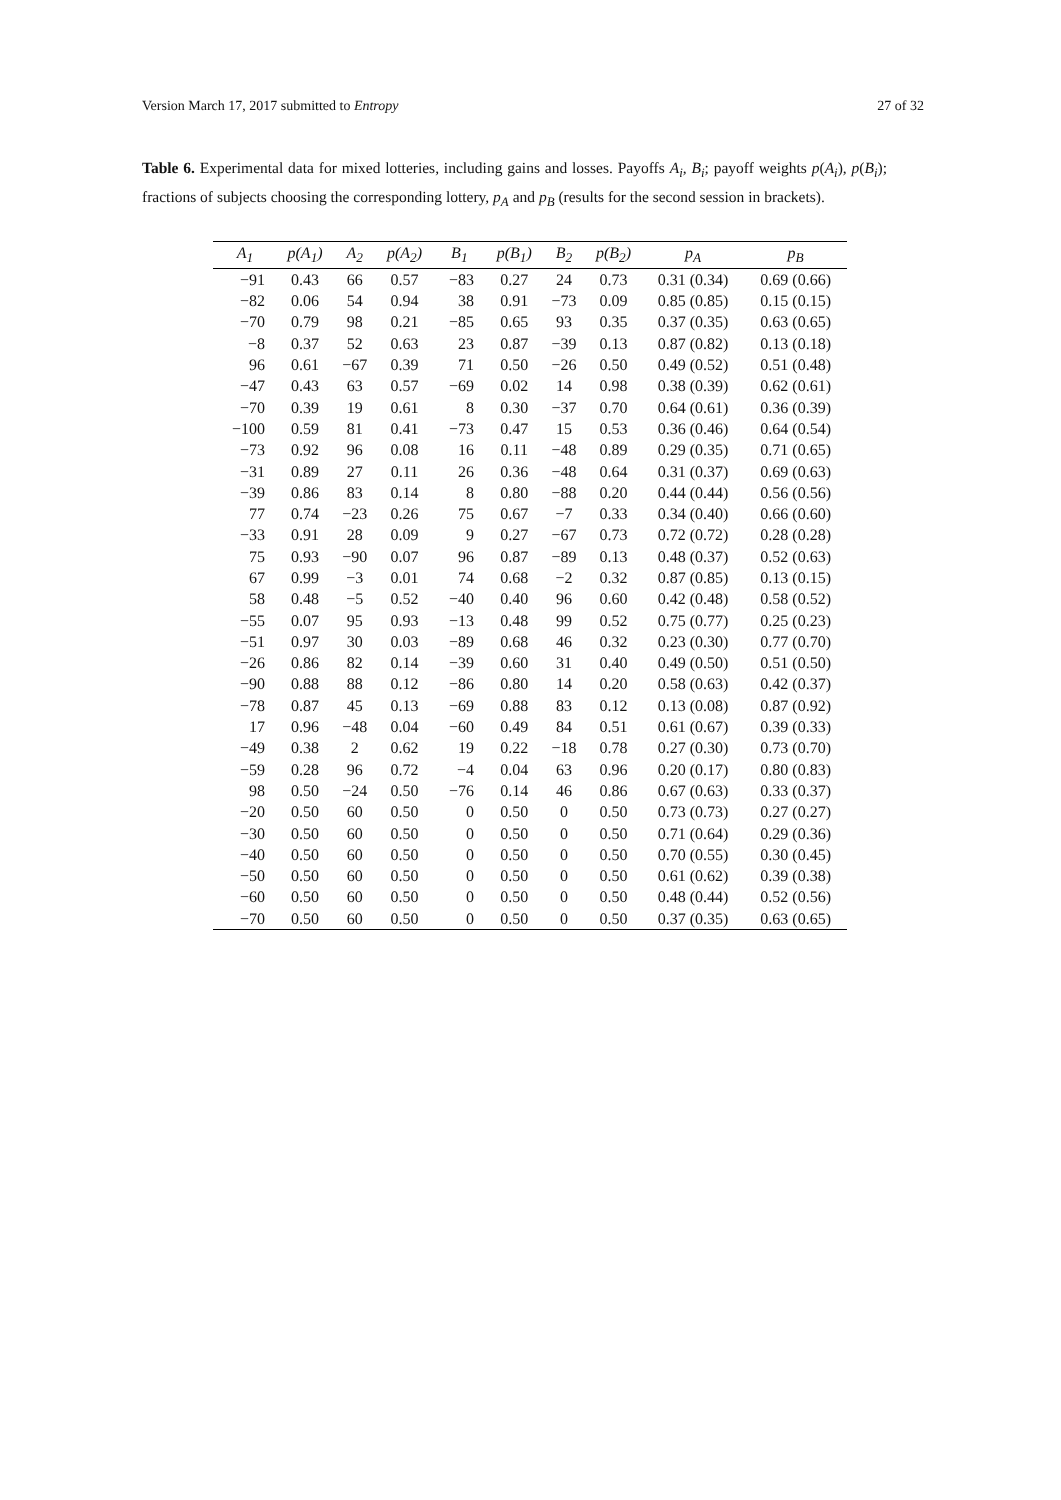Version March 17, 2017 submitted to Entropy 27 of 32
Table 6. Experimental data for mixed lotteries, including gains and losses. Payoffs A<sub>i</sub>, B<sub>i</sub>; payoff weights p(A<sub>i</sub>), p(B<sub>i</sub>); fractions of subjects choosing the corresponding lottery, p<sub>A</sub> and p<sub>B</sub> (results for the second session in brackets).
| A<sub>1</sub> | p(A<sub>1</sub>) | A<sub>2</sub> | p(A<sub>2</sub>) | B<sub>1</sub> | p(B<sub>1</sub>) | B<sub>2</sub> | p(B<sub>2</sub>) | p<sub>A</sub> | p<sub>B</sub> |
| --- | --- | --- | --- | --- | --- | --- | --- | --- | --- |
| −91 | 0.43 | 66 | 0.57 | −83 | 0.27 | 24 | 0.73 | 0.31 (0.34) | 0.69 (0.66) |
| −82 | 0.06 | 54 | 0.94 | 38 | 0.91 | −73 | 0.09 | 0.85 (0.85) | 0.15 (0.15) |
| −70 | 0.79 | 98 | 0.21 | −85 | 0.65 | 93 | 0.35 | 0.37 (0.35) | 0.63 (0.65) |
| −8 | 0.37 | 52 | 0.63 | 23 | 0.87 | −39 | 0.13 | 0.87 (0.82) | 0.13 (0.18) |
| 96 | 0.61 | −67 | 0.39 | 71 | 0.50 | −26 | 0.50 | 0.49 (0.52) | 0.51 (0.48) |
| −47 | 0.43 | 63 | 0.57 | −69 | 0.02 | 14 | 0.98 | 0.38 (0.39) | 0.62 (0.61) |
| −70 | 0.39 | 19 | 0.61 | 8 | 0.30 | −37 | 0.70 | 0.64 (0.61) | 0.36 (0.39) |
| −100 | 0.59 | 81 | 0.41 | −73 | 0.47 | 15 | 0.53 | 0.36 (0.46) | 0.64 (0.54) |
| −73 | 0.92 | 96 | 0.08 | 16 | 0.11 | −48 | 0.89 | 0.29 (0.35) | 0.71 (0.65) |
| −31 | 0.89 | 27 | 0.11 | 26 | 0.36 | −48 | 0.64 | 0.31 (0.37) | 0.69 (0.63) |
| −39 | 0.86 | 83 | 0.14 | 8 | 0.80 | −88 | 0.20 | 0.44 (0.44) | 0.56 (0.56) |
| 77 | 0.74 | −23 | 0.26 | 75 | 0.67 | −7 | 0.33 | 0.34 (0.40) | 0.66 (0.60) |
| −33 | 0.91 | 28 | 0.09 | 9 | 0.27 | −67 | 0.73 | 0.72 (0.72) | 0.28 (0.28) |
| 75 | 0.93 | −90 | 0.07 | 96 | 0.87 | −89 | 0.13 | 0.48 (0.37) | 0.52 (0.63) |
| 67 | 0.99 | −3 | 0.01 | 74 | 0.68 | −2 | 0.32 | 0.87 (0.85) | 0.13 (0.15) |
| 58 | 0.48 | −5 | 0.52 | −40 | 0.40 | 96 | 0.60 | 0.42 (0.48) | 0.58 (0.52) |
| −55 | 0.07 | 95 | 0.93 | −13 | 0.48 | 99 | 0.52 | 0.75 (0.77) | 0.25 (0.23) |
| −51 | 0.97 | 30 | 0.03 | −89 | 0.68 | 46 | 0.32 | 0.23 (0.30) | 0.77 (0.70) |
| −26 | 0.86 | 82 | 0.14 | −39 | 0.60 | 31 | 0.40 | 0.49 (0.50) | 0.51 (0.50) |
| −90 | 0.88 | 88 | 0.12 | −86 | 0.80 | 14 | 0.20 | 0.58 (0.63) | 0.42 (0.37) |
| −78 | 0.87 | 45 | 0.13 | −69 | 0.88 | 83 | 0.12 | 0.13 (0.08) | 0.87 (0.92) |
| 17 | 0.96 | −48 | 0.04 | −60 | 0.49 | 84 | 0.51 | 0.61 (0.67) | 0.39 (0.33) |
| −49 | 0.38 | 2 | 0.62 | 19 | 0.22 | −18 | 0.78 | 0.27 (0.30) | 0.73 (0.70) |
| −59 | 0.28 | 96 | 0.72 | −4 | 0.04 | 63 | 0.96 | 0.20 (0.17) | 0.80 (0.83) |
| 98 | 0.50 | −24 | 0.50 | −76 | 0.14 | 46 | 0.86 | 0.67 (0.63) | 0.33 (0.37) |
| −20 | 0.50 | 60 | 0.50 | 0 | 0.50 | 0 | 0.50 | 0.73 (0.73) | 0.27 (0.27) |
| −30 | 0.50 | 60 | 0.50 | 0 | 0.50 | 0 | 0.50 | 0.71 (0.64) | 0.29 (0.36) |
| −40 | 0.50 | 60 | 0.50 | 0 | 0.50 | 0 | 0.50 | 0.70 (0.55) | 0.30 (0.45) |
| −50 | 0.50 | 60 | 0.50 | 0 | 0.50 | 0 | 0.50 | 0.61 (0.62) | 0.39 (0.38) |
| −60 | 0.50 | 60 | 0.50 | 0 | 0.50 | 0 | 0.50 | 0.48 (0.44) | 0.52 (0.56) |
| −70 | 0.50 | 60 | 0.50 | 0 | 0.50 | 0 | 0.50 | 0.37 (0.35) | 0.63 (0.65) |